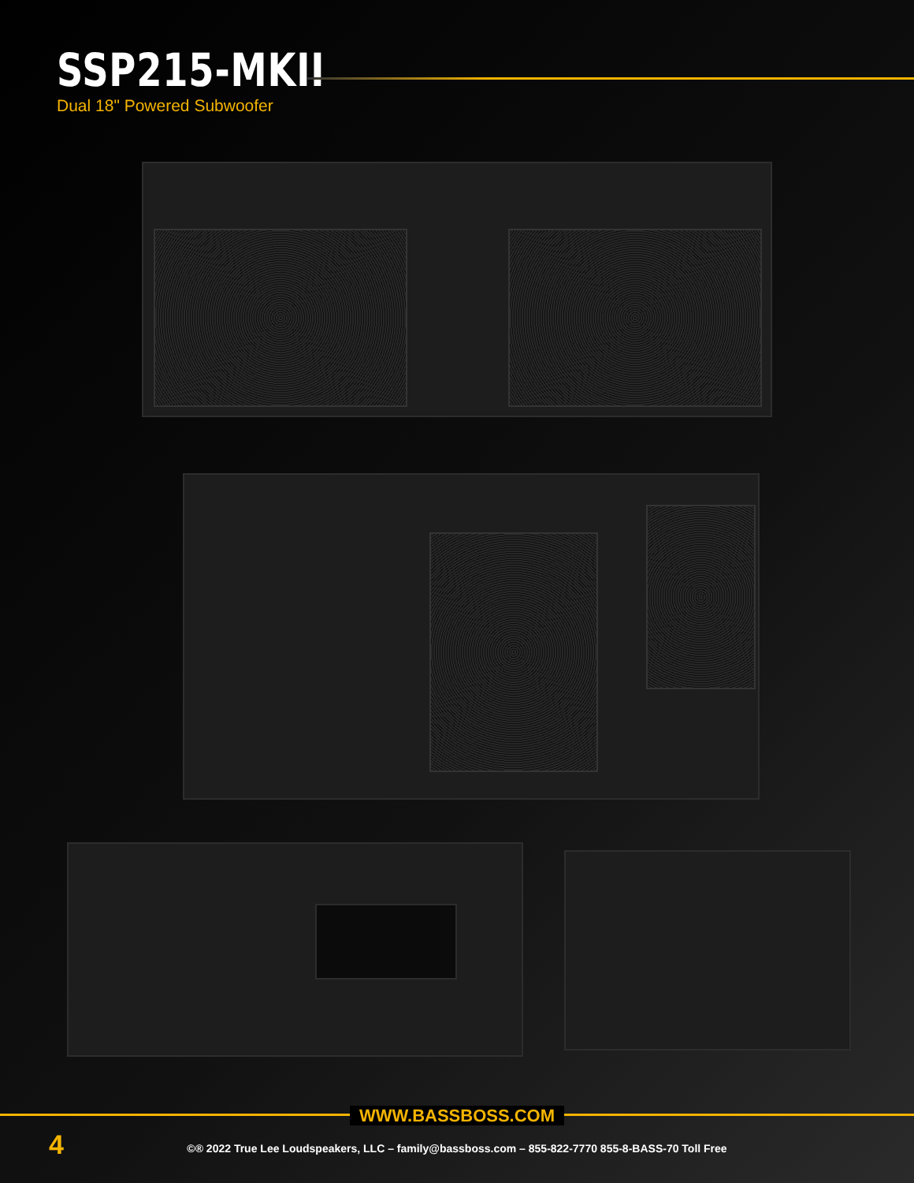SSP215-MKII
Dual 18" Powered Subwoofer
WWW.BASSBOSS.COM
4
©® 2022 True Lee Loudspeakers, LLC – family@bassboss.com – 855-822-7770 855-8-BASS-70 Toll Free